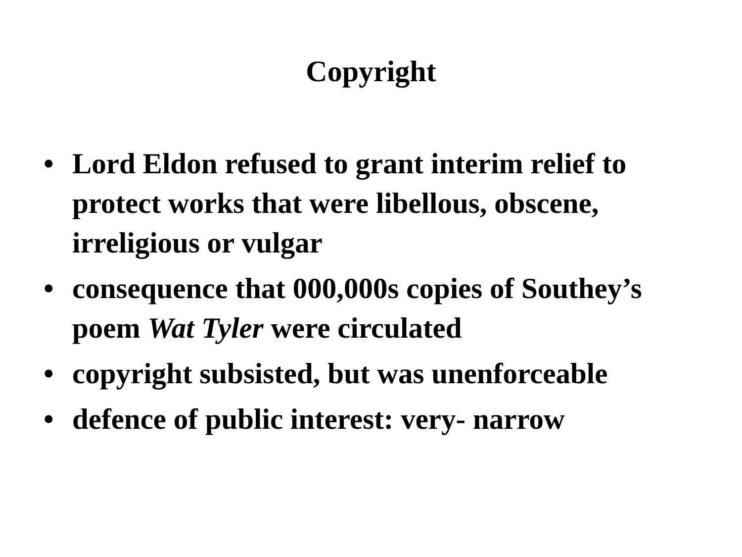Copyright
• Lord Eldon refused to grant interim relief to protect works that were libellous, obscene, irreligious or vulgar
• consequence that 000,000s copies of Southey’s poem Wat Tyler were circulated
• copyright subsisted, but was unenforceable
• defence of public interest: very- narrow